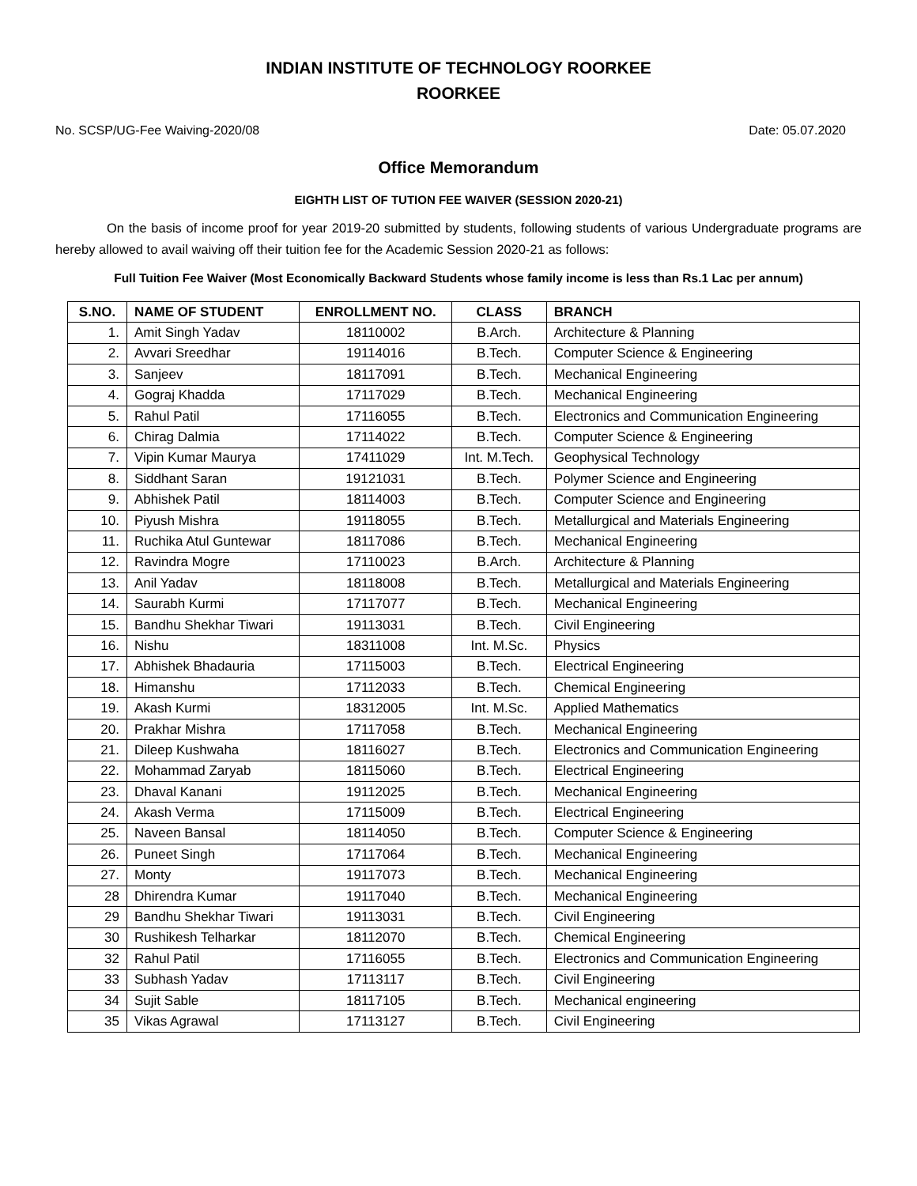INDIAN INSTITUTE OF TECHNOLOGY ROORKEE
ROORKEE
No. SCSP/UG-Fee Waiving-2020/08 Date: 05.07.2020
Office Memorandum
EIGHTH LIST OF TUTION FEE WAIVER (SESSION 2020-21)
On the basis of income proof for year 2019-20 submitted by students, following students of various Undergraduate programs are hereby allowed to avail waiving off their tuition fee for the Academic Session 2020-21 as follows:
Full Tuition Fee Waiver (Most Economically Backward Students whose family income is less than Rs.1 Lac per annum)
| S.NO. | NAME OF STUDENT | ENROLLMENT NO. | CLASS | BRANCH |
| --- | --- | --- | --- | --- |
| 1. | Amit Singh Yadav | 18110002 | B.Arch. | Architecture & Planning |
| 2. | Avvari Sreedhar | 19114016 | B.Tech. | Computer Science & Engineering |
| 3. | Sanjeev | 18117091 | B.Tech. | Mechanical Engineering |
| 4. | Gograj Khadda | 17117029 | B.Tech. | Mechanical Engineering |
| 5. | Rahul Patil | 17116055 | B.Tech. | Electronics and Communication Engineering |
| 6. | Chirag Dalmia | 17114022 | B.Tech. | Computer Science & Engineering |
| 7. | Vipin Kumar Maurya | 17411029 | Int. M.Tech. | Geophysical Technology |
| 8. | Siddhant Saran | 19121031 | B.Tech. | Polymer Science and Engineering |
| 9. | Abhishek Patil | 18114003 | B.Tech. | Computer Science and Engineering |
| 10. | Piyush Mishra | 19118055 | B.Tech. | Metallurgical and Materials Engineering |
| 11. | Ruchika Atul Guntewar | 18117086 | B.Tech. | Mechanical Engineering |
| 12. | Ravindra Mogre | 17110023 | B.Arch. | Architecture & Planning |
| 13. | Anil Yadav | 18118008 | B.Tech. | Metallurgical and Materials Engineering |
| 14. | Saurabh Kurmi | 17117077 | B.Tech. | Mechanical Engineering |
| 15. | Bandhu Shekhar Tiwari | 19113031 | B.Tech. | Civil Engineering |
| 16. | Nishu | 18311008 | Int. M.Sc. | Physics |
| 17. | Abhishek Bhadauria | 17115003 | B.Tech. | Electrical Engineering |
| 18. | Himanshu | 17112033 | B.Tech. | Chemical Engineering |
| 19. | Akash Kurmi | 18312005 | Int. M.Sc. | Applied Mathematics |
| 20. | Prakhar Mishra | 17117058 | B.Tech. | Mechanical Engineering |
| 21. | Dileep Kushwaha | 18116027 | B.Tech. | Electronics and Communication Engineering |
| 22. | Mohammad Zaryab | 18115060 | B.Tech. | Electrical Engineering |
| 23. | Dhaval Kanani | 19112025 | B.Tech. | Mechanical Engineering |
| 24. | Akash Verma | 17115009 | B.Tech. | Electrical Engineering |
| 25. | Naveen Bansal | 18114050 | B.Tech. | Computer Science & Engineering |
| 26. | Puneet Singh | 17117064 | B.Tech. | Mechanical Engineering |
| 27. | Monty | 19117073 | B.Tech. | Mechanical Engineering |
| 28 | Dhirendra Kumar | 19117040 | B.Tech. | Mechanical Engineering |
| 29 | Bandhu Shekhar Tiwari | 19113031 | B.Tech. | Civil Engineering |
| 30 | Rushikesh Telharkar | 18112070 | B.Tech. | Chemical Engineering |
| 32 | Rahul Patil | 17116055 | B.Tech. | Electronics and Communication Engineering |
| 33 | Subhash Yadav | 17113117 | B.Tech. | Civil Engineering |
| 34 | Sujit Sable | 18117105 | B.Tech. | Mechanical engineering |
| 35 | Vikas Agrawal | 17113127 | B.Tech. | Civil Engineering |